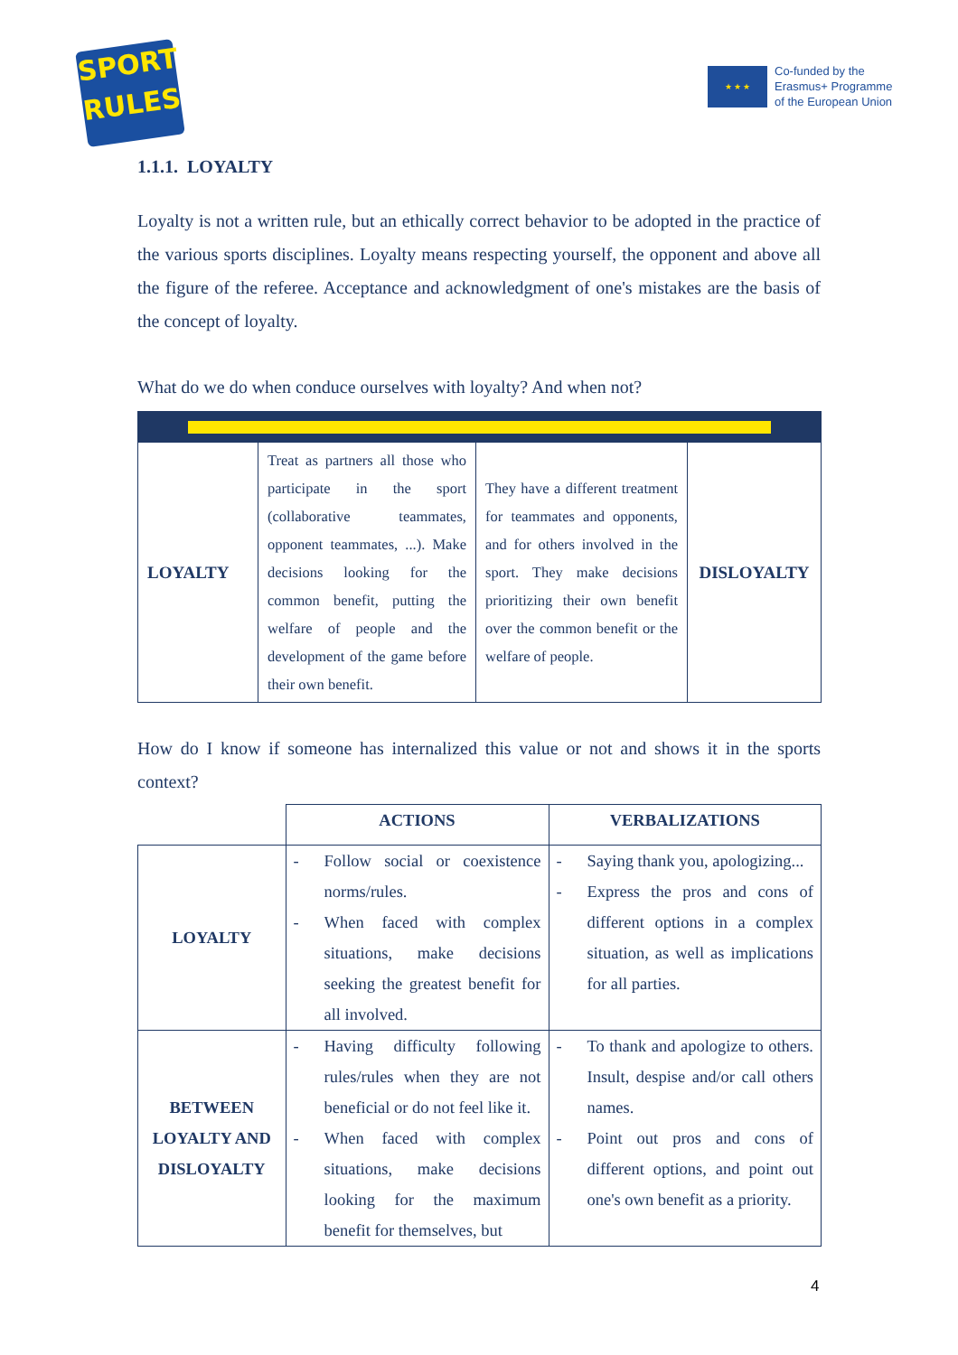SPORT
RULES
★ ★ ★
Co-funded by the
Erasmus+ Programme
of the European Union
1.1.1. LOYALTY
Loyalty is not a written rule, but an ethically correct behavior to be adopted in the practice of the various sports disciplines. Loyalty means respecting yourself, the opponent and above all the figure of the referee. Acceptance and acknowledgment of one's mistakes are the basis of the concept of loyalty.
What do we do when conduce ourselves with loyalty? And when not?
| LOYALTY | Treat as partners all those who participate in the sport (collaborative teammates, opponent teammates, ...). Make decisions looking for the common benefit, putting the welfare of people and the development of the game before their own benefit. | They have a different treatment for teammates and opponents, and for others involved in the sport. They make decisions prioritizing their own benefit over the common benefit or the welfare of people. | DISLOYALTY |
How do I know if someone has internalized this value or not and shows it in the sports context?
| | ACTIONS | VERBALIZATIONS |
| --- | --- | --- |
| LOYALTY | - Follow social or coexistence norms/rules. - When faced with complex situations, make decisions seeking the greatest benefit for all involved. | - Saying thank you, apologizing... - Express the pros and cons of different options in a complex situation, as well as implications for all parties. |
| BETWEEN LOYALTY AND DISLOYALTY | - Having difficulty following rules/rules when they are not beneficial or do not feel like it. - When faced with complex situations, make decisions looking for the maximum benefit for themselves, but | - To thank and apologize to others. Insult, despise and/or call others names. - Point out pros and cons of different options, and point out one's own benefit as a priority. |
4